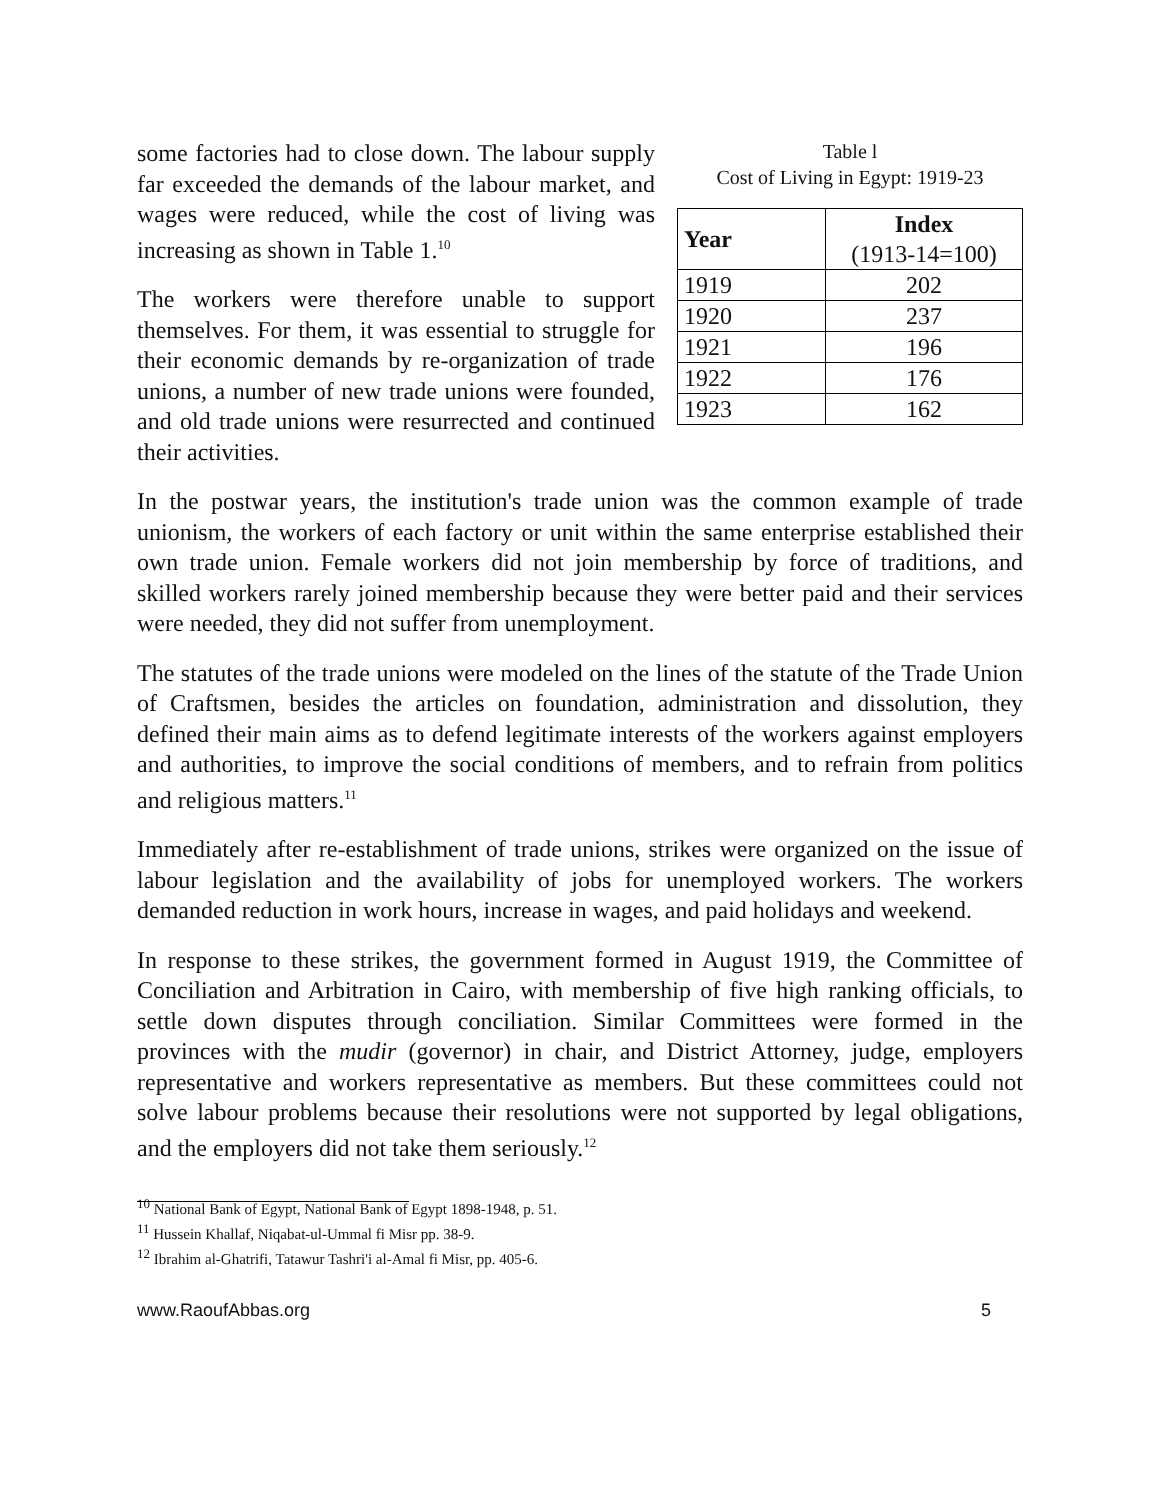some factories had to close down. The labour supply far exceeded the demands of the labour market, and wages were reduced, while the cost of living was increasing as shown in Table 1.<sup>10</sup>
The workers were therefore unable to support themselves. For them, it was essential to struggle for their economic demands by re-organization of trade unions, a number of new trade unions were founded, and old trade unions were resurrected and continued their activities.
Table l
Cost of Living in Egypt: 1919-23
| Year | Index (1913-14=100) |
| --- | --- |
| 1919 | 202 |
| 1920 | 237 |
| 1921 | 196 |
| 1922 | 176 |
| 1923 | 162 |
In the postwar years, the institution's trade union was the common example of trade unionism, the workers of each factory or unit within the same enterprise established their own trade union. Female workers did not join membership by force of traditions, and skilled workers rarely joined membership because they were better paid and their services were needed, they did not suffer from unemployment.
The statutes of the trade unions were modeled on the lines of the statute of the Trade Union of Craftsmen, besides the articles on foundation, administration and dissolution, they defined their main aims as to defend legitimate interests of the workers against employers and authorities, to improve the social conditions of members, and to refrain from politics and religious matters.<sup>11</sup>
Immediately after re-establishment of trade unions, strikes were organized on the issue of labour legislation and the availability of jobs for unemployed workers. The workers demanded reduction in work hours, increase in wages, and paid holidays and weekend.
In response to these strikes, the government formed in August 1919, the Committee of Conciliation and Arbitration in Cairo, with membership of five high ranking officials, to settle down disputes through conciliation. Similar Committees were formed in the provinces with the mudir (governor) in chair, and District Attorney, judge, employers representative and workers representative as members. But these committees could not solve labour problems because their resolutions were not supported by legal obligations, and the employers did not take them seriously.<sup>12</sup>
<sup>10</sup> National Bank of Egypt, National Bank of Egypt 1898-1948, p. 51.
<sup>11</sup> Hussein Khallaf, Niqabat-ul-Ummal fi Misr pp. 38-9.
<sup>12</sup> Ibrahim al-Ghatrifi, Tatawur Tashri'i al-Amal fi Misr, pp. 405-6.
www.RaoufAbbas.org 5